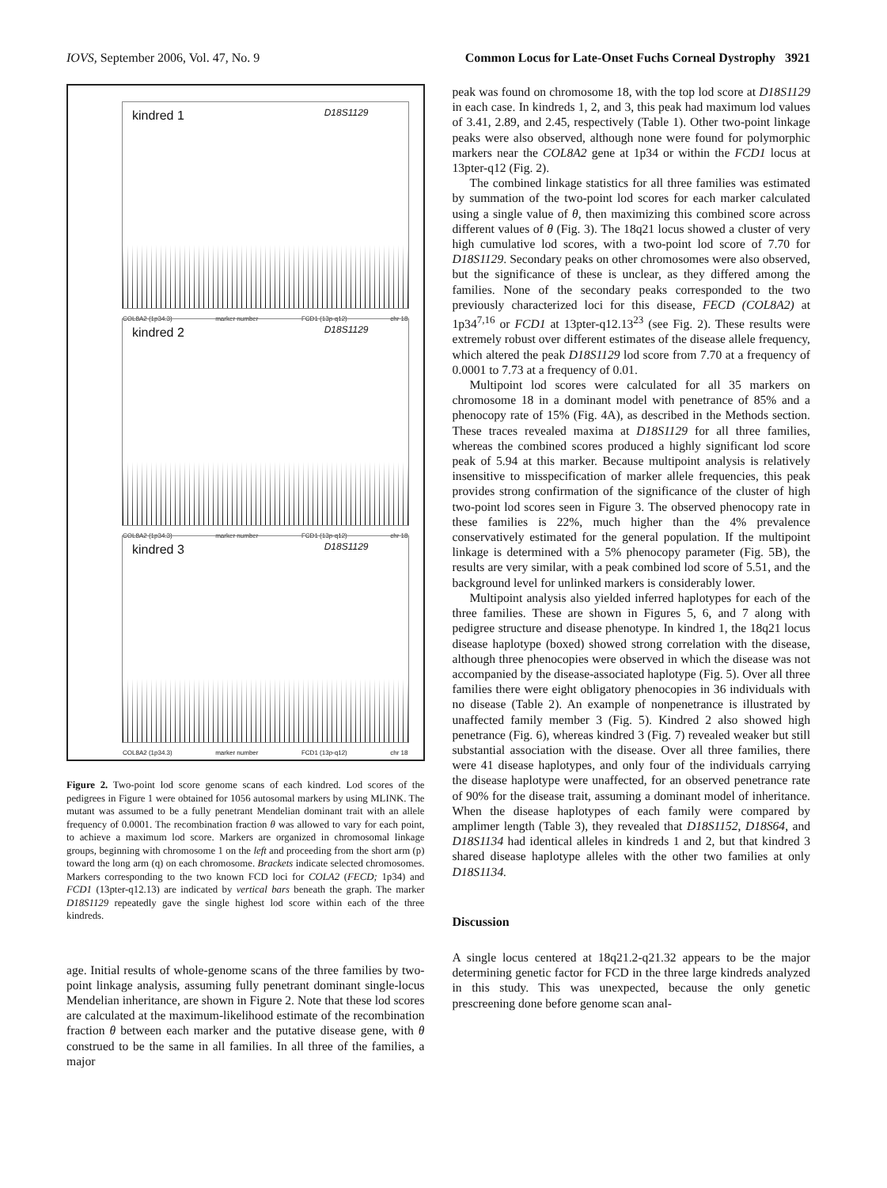IOVS, September 2006, Vol. 47, No. 9 Common Locus for Late-Onset Fuchs Corneal Dystrophy 3921
kindred 1 D18S1129
COL8A2 (1p34.3) marker number FCD1 (13p-q12) chr 18
kindred 2 D18S1129
COL8A2 (1p34.3) marker number FCD1 (13p-q12) chr 18
kindred 3 D18S1129
COL8A2 (1p34.3) marker number FCD1 (13p-q12) chr 18
Figure 2. Two-point lod score genome scans of each kindred. Lod scores of the pedigrees in Figure 1 were obtained for 1056 autosomal markers by using MLINK. The mutant was assumed to be a fully penetrant Mendelian dominant trait with an allele frequency of 0.0001. The recombination fraction θ was allowed to vary for each point, to achieve a maximum lod score. Markers are organized in chromosomal linkage groups, beginning with chromosome 1 on the left and proceeding from the short arm (p) toward the long arm (q) on each chromosome. Brackets indicate selected chromosomes. Markers corresponding to the two known FCD loci for COLA2 (FECD; 1p34) and FCD1 (13pter-q12.13) are indicated by vertical bars beneath the graph. The marker D18S1129 repeatedly gave the single highest lod score within each of the three kindreds.
age. Initial results of whole-genome scans of the three families by two-point linkage analysis, assuming fully penetrant dominant single-locus Mendelian inheritance, are shown in Figure 2. Note that these lod scores are calculated at the maximum-likelihood estimate of the recombination fraction θ between each marker and the putative disease gene, with θ construed to be the same in all families. In all three of the families, a major
peak was found on chromosome 18, with the top lod score at D18S1129 in each case. In kindreds 1, 2, and 3, this peak had maximum lod values of 3.41, 2.89, and 2.45, respectively (Table 1). Other two-point linkage peaks were also observed, although none were found for polymorphic markers near the COL8A2 gene at 1p34 or within the FCD1 locus at 13pter-q12 (Fig. 2).
The combined linkage statistics for all three families was estimated by summation of the two-point lod scores for each marker calculated using a single value of θ, then maximizing this combined score across different values of θ (Fig. 3). The 18q21 locus showed a cluster of very high cumulative lod scores, with a two-point lod score of 7.70 for D18S1129. Secondary peaks on other chromosomes were also observed, but the significance of these is unclear, as they differed among the families. None of the secondary peaks corresponded to the two previously characterized loci for this disease, FECD (COL8A2) at 1p34<sup>7,16</sup> or FCD1 at 13pter-q12.13<sup>23</sup> (see Fig. 2). These results were extremely robust over different estimates of the disease allele frequency, which altered the peak D18S1129 lod score from 7.70 at a frequency of 0.0001 to 7.73 at a frequency of 0.01.
Multipoint lod scores were calculated for all 35 markers on chromosome 18 in a dominant model with penetrance of 85% and a phenocopy rate of 15% (Fig. 4A), as described in the Methods section. These traces revealed maxima at D18S1129 for all three families, whereas the combined scores produced a highly significant lod score peak of 5.94 at this marker. Because multipoint analysis is relatively insensitive to misspecification of marker allele frequencies, this peak provides strong confirmation of the significance of the cluster of high two-point lod scores seen in Figure 3. The observed phenocopy rate in these families is 22%, much higher than the 4% prevalence conservatively estimated for the general population. If the multipoint linkage is determined with a 5% phenocopy parameter (Fig. 5B), the results are very similar, with a peak combined lod score of 5.51, and the background level for unlinked markers is considerably lower.
Multipoint analysis also yielded inferred haplotypes for each of the three families. These are shown in Figures 5, 6, and 7 along with pedigree structure and disease phenotype. In kindred 1, the 18q21 locus disease haplotype (boxed) showed strong correlation with the disease, although three phenocopies were observed in which the disease was not accompanied by the disease-associated haplotype (Fig. 5). Over all three families there were eight obligatory phenocopies in 36 individuals with no disease (Table 2). An example of nonpenetrance is illustrated by unaffected family member 3 (Fig. 5). Kindred 2 also showed high penetrance (Fig. 6), whereas kindred 3 (Fig. 7) revealed weaker but still substantial association with the disease. Over all three families, there were 41 disease haplotypes, and only four of the individuals carrying the disease haplotype were unaffected, for an observed penetrance rate of 90% for the disease trait, assuming a dominant model of inheritance. When the disease haplotypes of each family were compared by amplimer length (Table 3), they revealed that D18S1152, D18S64, and D18S1134 had identical alleles in kindreds 1 and 2, but that kindred 3 shared disease haplotype alleles with the other two families at only D18S1134.
Discussion
A single locus centered at 18q21.2-q21.32 appears to be the major determining genetic factor for FCD in the three large kindreds analyzed in this study. This was unexpected, because the only genetic prescreening done before genome scan anal-